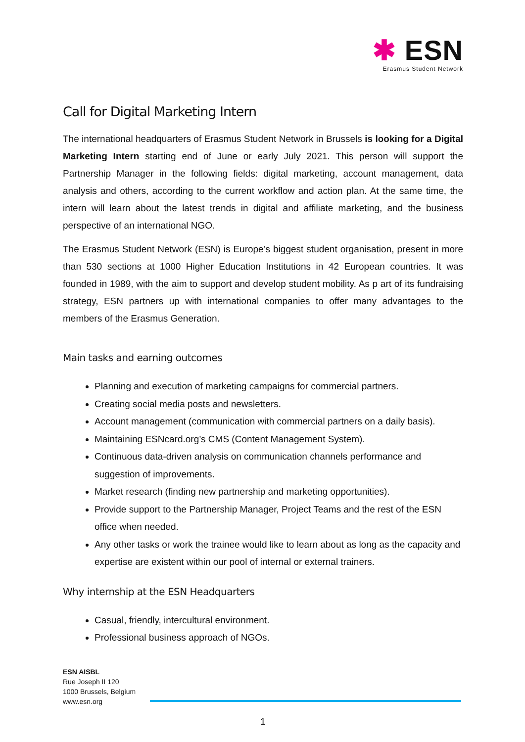✱ ESN
Erasmus Student Network
Call for Digital Marketing Intern
The international headquarters of Erasmus Student Network in Brussels is looking for a Digital Marketing Intern starting end of June or early July 2021. This person will support the Partnership Manager in the following fields: digital marketing, account management, data analysis and others, according to the current workflow and action plan. At the same time, the intern will learn about the latest trends in digital and affiliate marketing, and the business perspective of an international NGO.
The Erasmus Student Network (ESN) is Europe’s biggest student organisation, present in more than 530 sections at 1000 Higher Education Institutions in 42 European countries. It was founded in 1989, with the aim to support and develop student mobility. As p art of its fundraising strategy, ESN partners up with international companies to offer many advantages to the members of the Erasmus Generation.
Main tasks and earning outcomes
Planning and execution of marketing campaigns for commercial partners.
Creating social media posts and newsletters.
Account management (communication with commercial partners on a daily basis).
Maintaining ESNcard.org’s CMS (Content Management System).
Continuous data-driven analysis on communication channels performance and suggestion of improvements.
Market research (finding new partnership and marketing opportunities).
Provide support to the Partnership Manager, Project Teams and the rest of the ESN office when needed.
Any other tasks or work the trainee would like to learn about as long as the capacity and expertise are existent within our pool of internal or external trainers.
Why internship at the ESN Headquarters
Casual, friendly, intercultural environment.
Professional business approach of NGOs.
ESN AISBL
Rue Joseph II 120
1000 Brussels, Belgium
www.esn.org
1